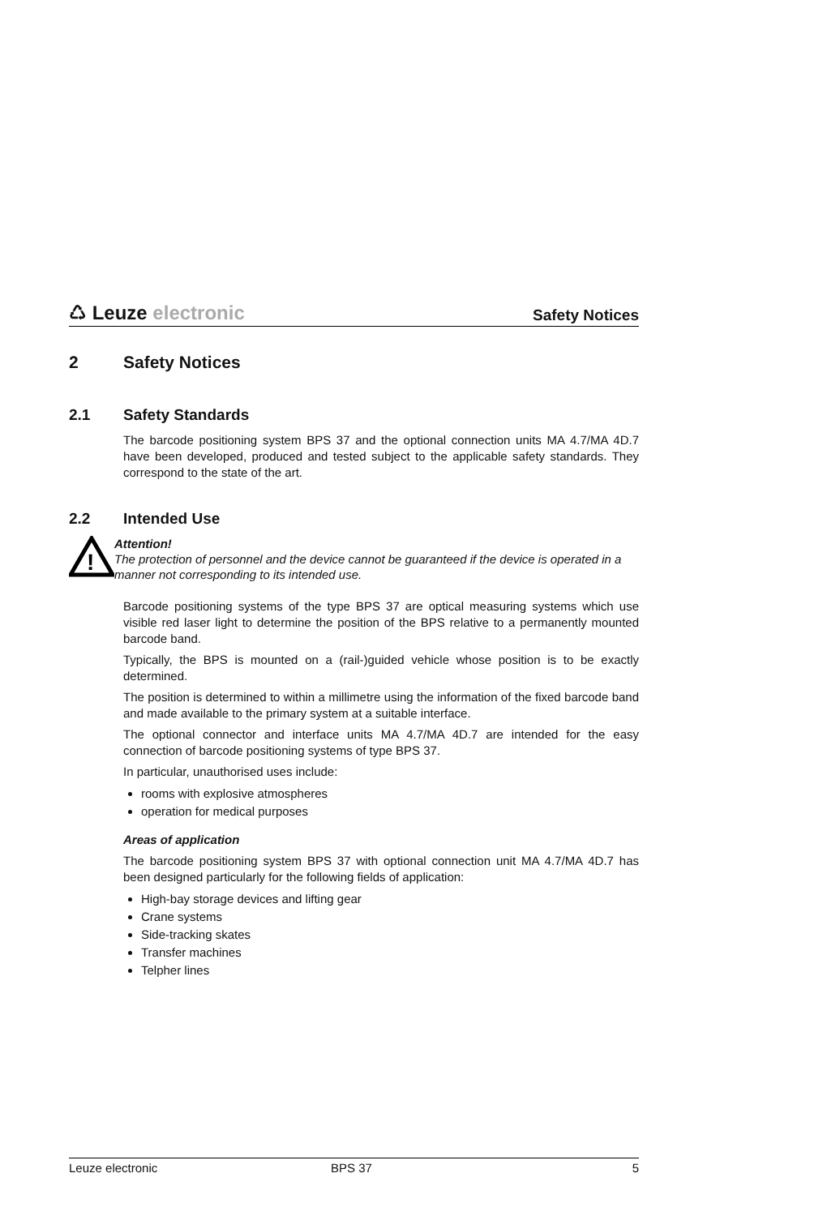♺ Leuze electronic
Safety Notices
2 Safety Notices
2.1 Safety Standards
The barcode positioning system BPS 37 and the optional connection units MA 4.7/MA 4D.7 have been developed, produced and tested subject to the applicable safety standards. They correspond to the state of the art.
2.2 Intended Use
!
Attention!
The protection of personnel and the device cannot be guaranteed if the device is operated in a manner not corresponding to its intended use.
Barcode positioning systems of the type BPS 37 are optical measuring systems which use visible red laser light to determine the position of the BPS relative to a permanently mounted barcode band.
Typically, the BPS is mounted on a (rail-)guided vehicle whose position is to be exactly determined.
The position is determined to within a millimetre using the information of the fixed barcode band and made available to the primary system at a suitable interface.
The optional connector and interface units MA 4.7/MA 4D.7 are intended for the easy connection of barcode positioning systems of type BPS 37.
In particular, unauthorised uses include:
rooms with explosive atmospheres
operation for medical purposes
Areas of application
The barcode positioning system BPS 37 with optional connection unit MA 4.7/MA 4D.7 has been designed particularly for the following fields of application:
High-bay storage devices and lifting gear
Crane systems
Side-tracking skates
Transfer machines
Telpher lines
Leuze electronic BPS 37 5